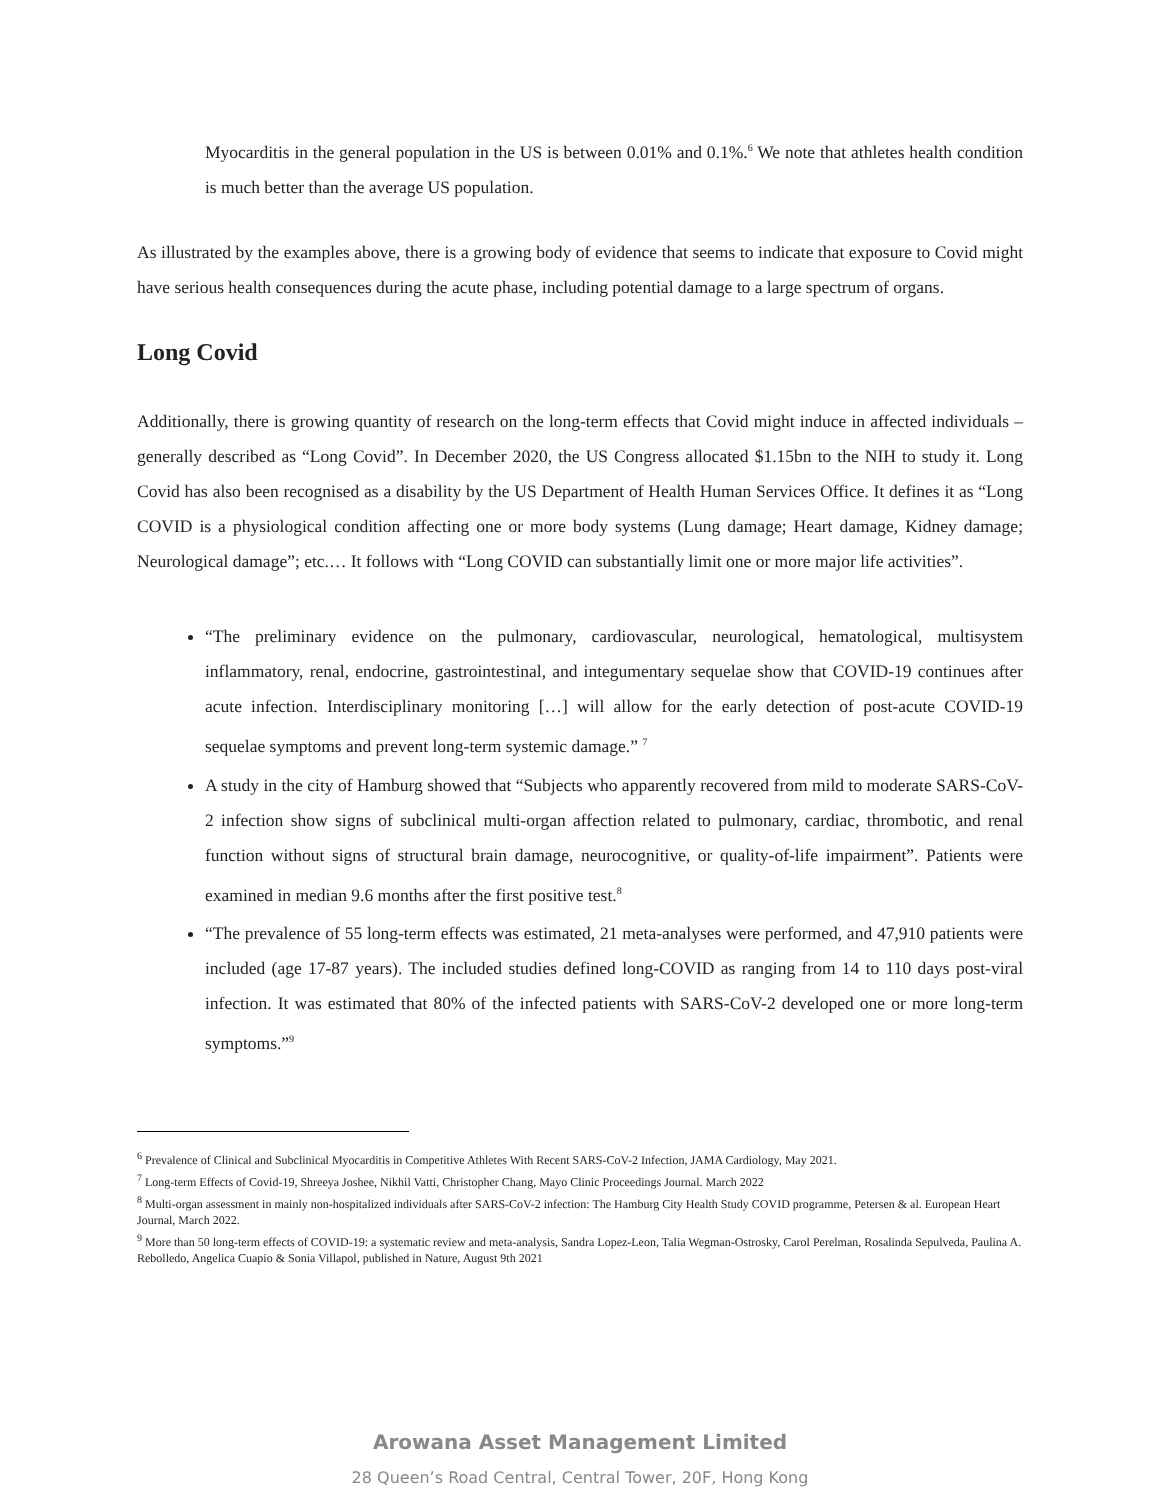Myocarditis in the general population in the US is between 0.01% and 0.1%.<sup>6</sup> We note that athletes health condition is much better than the average US population.
As illustrated by the examples above, there is a growing body of evidence that seems to indicate that exposure to Covid might have serious health consequences during the acute phase, including potential damage to a large spectrum of organs.
Long Covid
Additionally, there is growing quantity of research on the long-term effects that Covid might induce in affected individuals – generally described as “Long Covid”. In December 2020, the US Congress allocated $1.15bn to the NIH to study it. Long Covid has also been recognised as a disability by the US Department of Health Human Services Office. It defines it as “Long COVID is a physiological condition affecting one or more body systems (Lung damage; Heart damage, Kidney damage; Neurological damage”; etc.… It follows with “Long COVID can substantially limit one or more major life activities”.
“The preliminary evidence on the pulmonary, cardiovascular, neurological, hematological, multisystem inflammatory, renal, endocrine, gastrointestinal, and integumentary sequelae show that COVID-19 continues after acute infection. Interdisciplinary monitoring […] will allow for the early detection of post-acute COVID-19 sequelae symptoms and prevent long-term systemic damage.” <sup>7</sup>
A study in the city of Hamburg showed that “Subjects who apparently recovered from mild to moderate SARS-CoV-2 infection show signs of subclinical multi-organ affection related to pulmonary, cardiac, thrombotic, and renal function without signs of structural brain damage, neurocognitive, or quality-of-life impairment”. Patients were examined in median 9.6 months after the first positive test.<sup>8</sup>
“The prevalence of 55 long-term effects was estimated, 21 meta-analyses were performed, and 47,910 patients were included (age 17‑87 years). The included studies defined long-COVID as ranging from 14 to 110 days post-viral infection. It was estimated that 80% of the infected patients with SARS-CoV-2 developed one or more long-term symptoms.”<sup>9</sup>
<sup>6</sup> Prevalence of Clinical and Subclinical Myocarditis in Competitive Athletes With Recent SARS-CoV-2 Infection, JAMA Cardiology, May 2021.
<sup>7</sup> Long-term Effects of Covid-19, Shreeya Joshee, Nikhil Vatti, Christopher Chang, Mayo Clinic Proceedings Journal. March 2022
<sup>8</sup> Multi-organ assessment in mainly non-hospitalized individuals after SARS-CoV-2 infection: The Hamburg City Health Study COVID programme, Petersen & al. European Heart Journal, March 2022.
<sup>9</sup> More than 50 long-term effects of COVID-19: a systematic review and meta-analysis, Sandra Lopez-Leon, Talia Wegman-Ostrosky, Carol Perelman, Rosalinda Sepulveda, Paulina A. Rebolledo, Angelica Cuapio & Sonia Villapol, published in Nature, August 9th 2021
Arowana Asset Management Limited
28 Queen’s Road Central, Central Tower, 20F, Hong Kong